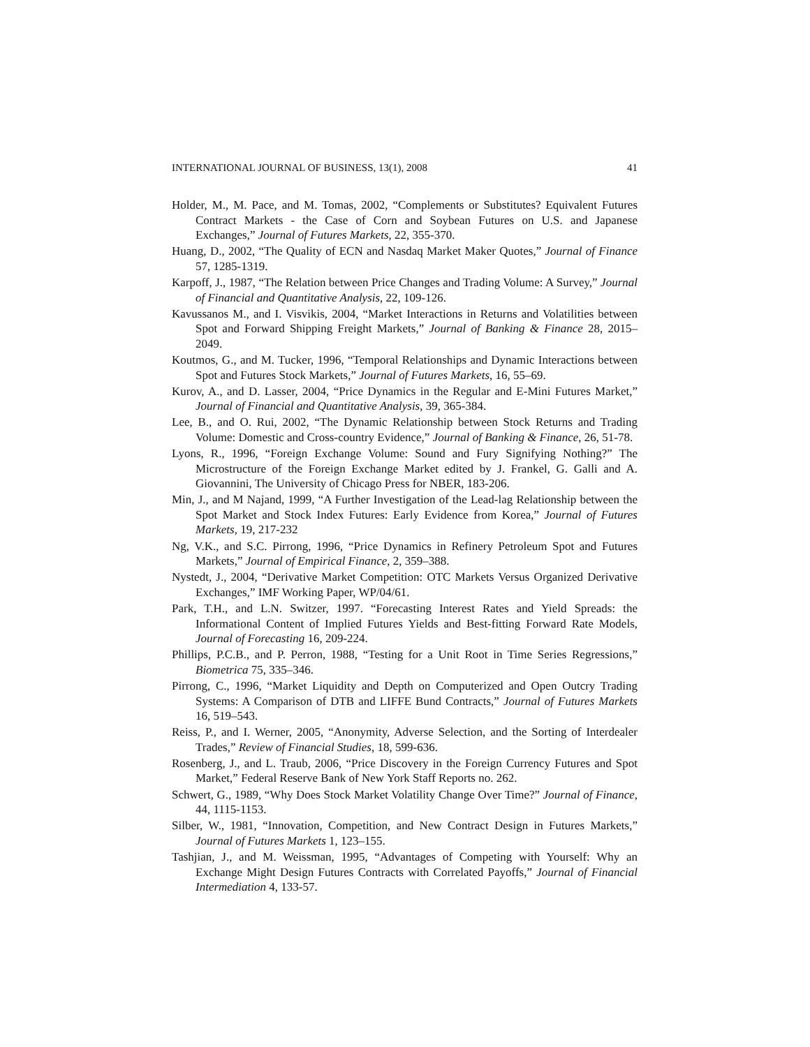INTERNATIONAL JOURNAL OF BUSINESS, 13(1), 2008 41
Holder, M., M. Pace, and M. Tomas, 2002, “Complements or Substitutes? Equivalent Futures Contract Markets - the Case of Corn and Soybean Futures on U.S. and Japanese Exchanges,” Journal of Futures Markets, 22, 355-370.
Huang, D., 2002, “The Quality of ECN and Nasdaq Market Maker Quotes,” Journal of Finance 57, 1285-1319.
Karpoff, J., 1987, “The Relation between Price Changes and Trading Volume: A Survey,” Journal of Financial and Quantitative Analysis, 22, 109-126.
Kavussanos M., and I. Visvikis, 2004, “Market Interactions in Returns and Volatilities between Spot and Forward Shipping Freight Markets,” Journal of Banking & Finance 28, 2015–2049.
Koutmos, G., and M. Tucker, 1996, “Temporal Relationships and Dynamic Interactions between Spot and Futures Stock Markets,” Journal of Futures Markets, 16, 55–69.
Kurov, A., and D. Lasser, 2004, “Price Dynamics in the Regular and E-Mini Futures Market,” Journal of Financial and Quantitative Analysis, 39, 365-384.
Lee, B., and O. Rui, 2002, “The Dynamic Relationship between Stock Returns and Trading Volume: Domestic and Cross-country Evidence,” Journal of Banking & Finance, 26, 51-78.
Lyons, R., 1996, “Foreign Exchange Volume: Sound and Fury Signifying Nothing?” The Microstructure of the Foreign Exchange Market edited by J. Frankel, G. Galli and A. Giovannini, The University of Chicago Press for NBER, 183-206.
Min, J., and M Najand, 1999, “A Further Investigation of the Lead-lag Relationship between the Spot Market and Stock Index Futures: Early Evidence from Korea,” Journal of Futures Markets, 19, 217-232
Ng, V.K., and S.C. Pirrong, 1996, “Price Dynamics in Refinery Petroleum Spot and Futures Markets,” Journal of Empirical Finance, 2, 359–388.
Nystedt, J., 2004, “Derivative Market Competition: OTC Markets Versus Organized Derivative Exchanges,” IMF Working Paper, WP/04/61.
Park, T.H., and L.N. Switzer, 1997. “Forecasting Interest Rates and Yield Spreads: the Informational Content of Implied Futures Yields and Best-fitting Forward Rate Models, Journal of Forecasting 16, 209-224.
Phillips, P.C.B., and P. Perron, 1988, “Testing for a Unit Root in Time Series Regressions,” Biometrica 75, 335–346.
Pirrong, C., 1996, “Market Liquidity and Depth on Computerized and Open Outcry Trading Systems: A Comparison of DTB and LIFFE Bund Contracts,” Journal of Futures Markets 16, 519–543.
Reiss, P., and I. Werner, 2005, “Anonymity, Adverse Selection, and the Sorting of Interdealer Trades,” Review of Financial Studies, 18, 599-636.
Rosenberg, J., and L. Traub, 2006, “Price Discovery in the Foreign Currency Futures and Spot Market,” Federal Reserve Bank of New York Staff Reports no. 262.
Schwert, G., 1989, “Why Does Stock Market Volatility Change Over Time?” Journal of Finance, 44, 1115-1153.
Silber, W., 1981, “Innovation, Competition, and New Contract Design in Futures Markets,” Journal of Futures Markets 1, 123–155.
Tashjian, J., and M. Weissman, 1995, “Advantages of Competing with Yourself: Why an Exchange Might Design Futures Contracts with Correlated Payoffs,” Journal of Financial Intermediation 4, 133-57.